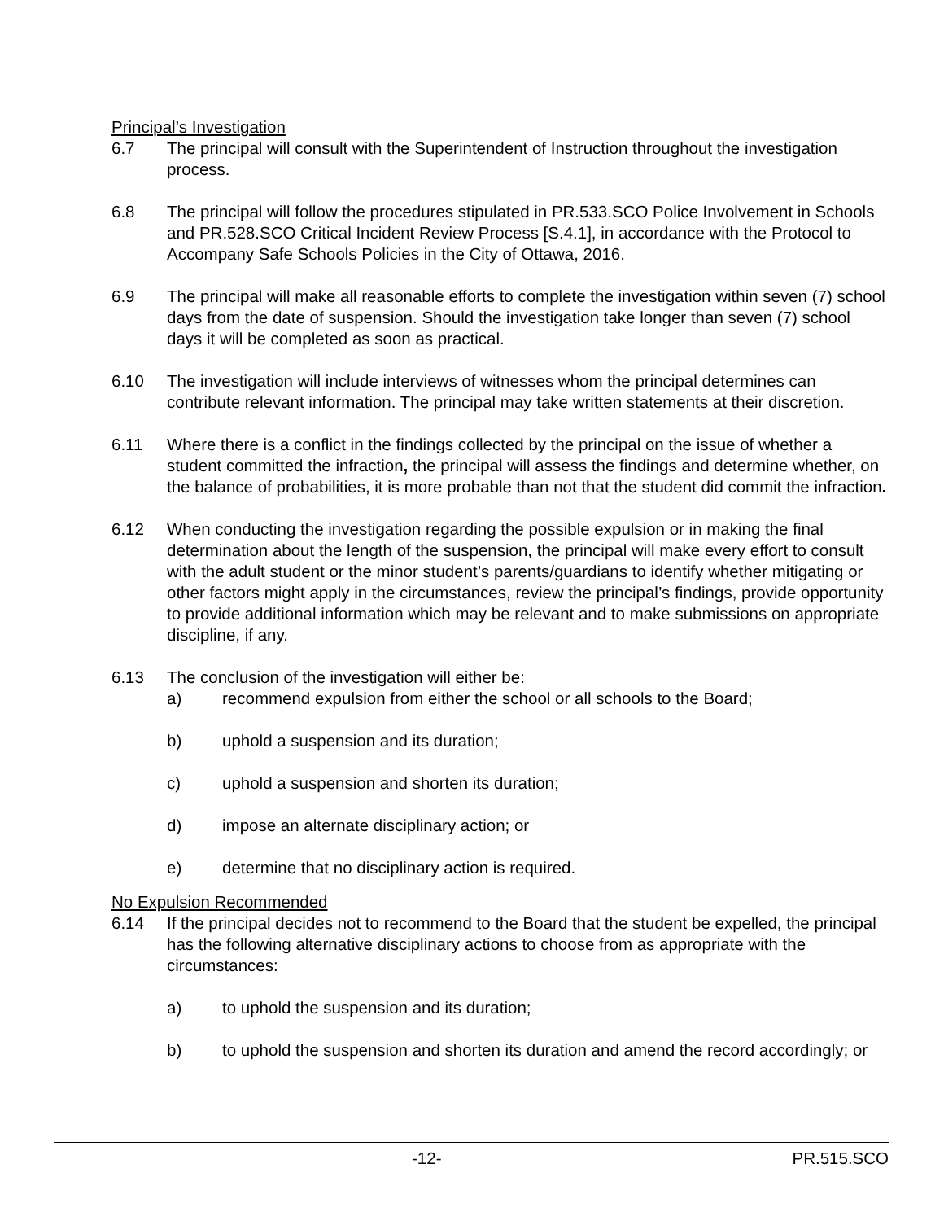Principal’s Investigation
6.7 The principal will consult with the Superintendent of Instruction throughout the investigation process.
6.8 The principal will follow the procedures stipulated in PR.533.SCO Police Involvement in Schools and PR.528.SCO Critical Incident Review Process [S.4.1], in accordance with the Protocol to Accompany Safe Schools Policies in the City of Ottawa, 2016.
6.9 The principal will make all reasonable efforts to complete the investigation within seven (7) school days from the date of suspension. Should the investigation take longer than seven (7) school days it will be completed as soon as practical.
6.10 The investigation will include interviews of witnesses whom the principal determines can contribute relevant information. The principal may take written statements at their discretion.
6.11 Where there is a conflict in the findings collected by the principal on the issue of whether a student committed the infraction, the principal will assess the findings and determine whether, on the balance of probabilities, it is more probable than not that the student did commit the infraction.
6.12 When conducting the investigation regarding the possible expulsion or in making the final determination about the length of the suspension, the principal will make every effort to consult with the adult student or the minor student’s parents/guardians to identify whether mitigating or other factors might apply in the circumstances, review the principal’s findings, provide opportunity to provide additional information which may be relevant and to make submissions on appropriate discipline, if any.
6.13 The conclusion of the investigation will either be:
a) recommend expulsion from either the school or all schools to the Board;
b) uphold a suspension and its duration;
c) uphold a suspension and shorten its duration;
d) impose an alternate disciplinary action; or
e) determine that no disciplinary action is required.
No Expulsion Recommended
6.14 If the principal decides not to recommend to the Board that the student be expelled, the principal has the following alternative disciplinary actions to choose from as appropriate with the circumstances:
a) to uphold the suspension and its duration;
b) to uphold the suspension and shorten its duration and amend the record accordingly; or
-12- PR.515.SCO